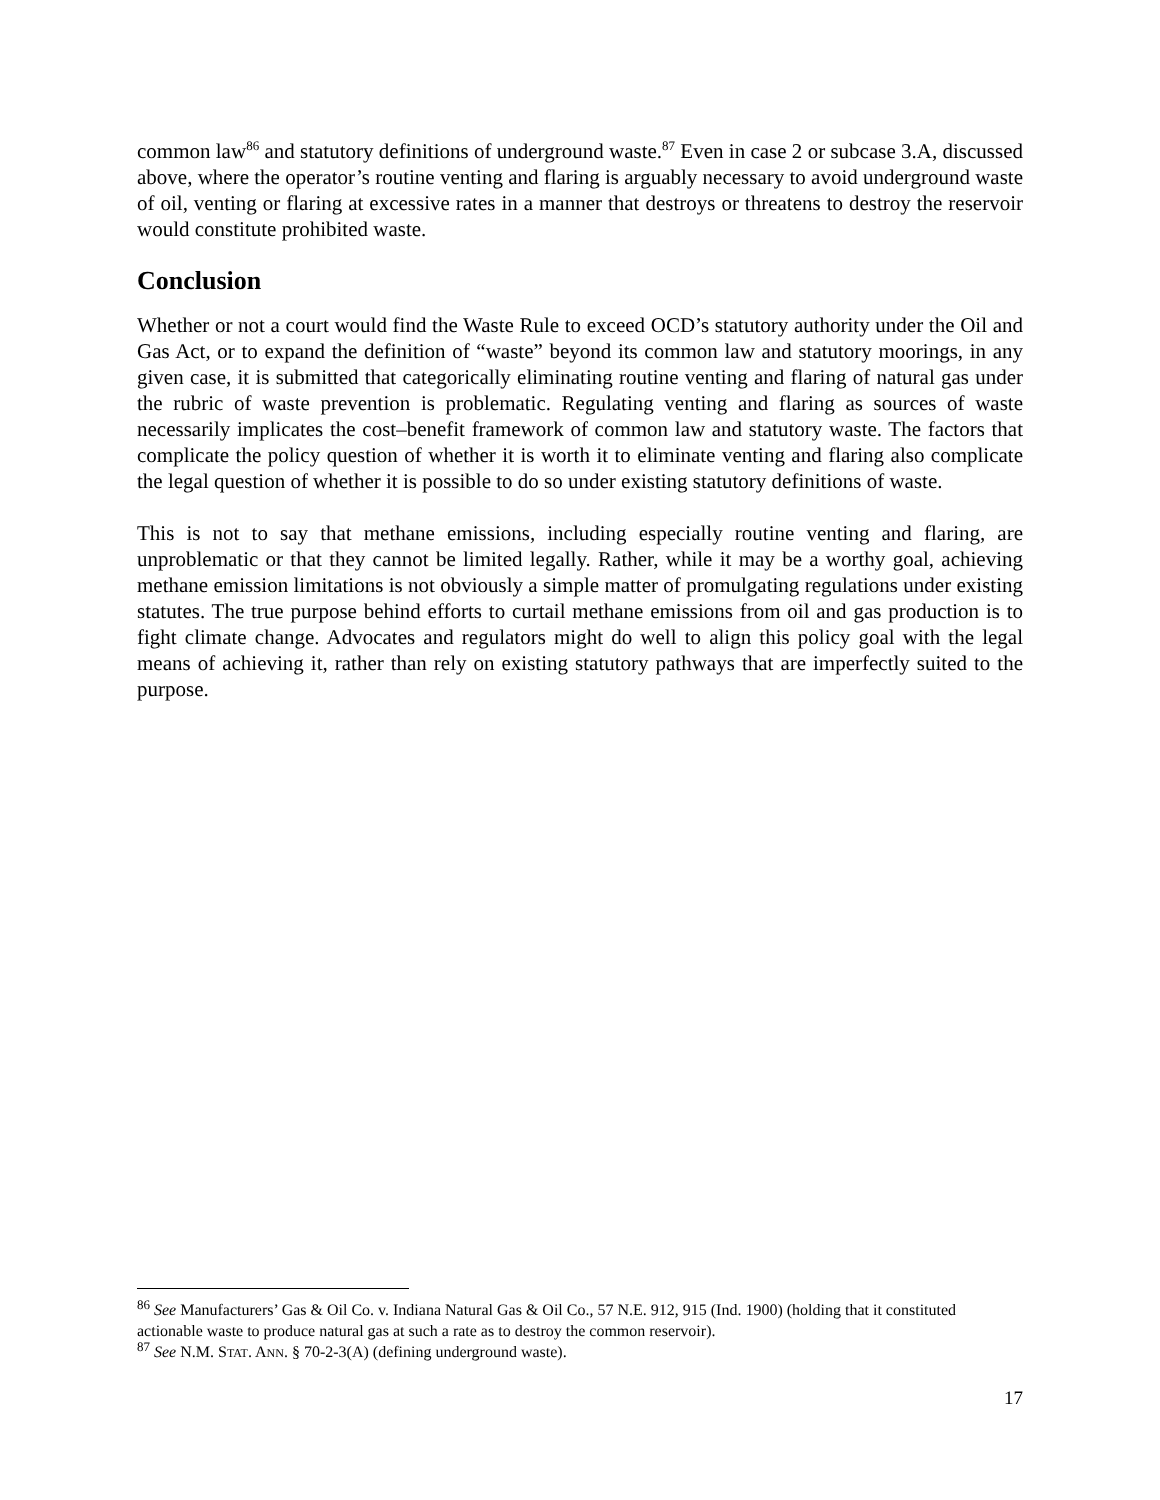common law<sup>86</sup> and statutory definitions of underground waste.<sup>87</sup> Even in case 2 or subcase 3.A, discussed above, where the operator’s routine venting and flaring is arguably necessary to avoid underground waste of oil, venting or flaring at excessive rates in a manner that destroys or threatens to destroy the reservoir would constitute prohibited waste.
Conclusion
Whether or not a court would find the Waste Rule to exceed OCD’s statutory authority under the Oil and Gas Act, or to expand the definition of “waste” beyond its common law and statutory moorings, in any given case, it is submitted that categorically eliminating routine venting and flaring of natural gas under the rubric of waste prevention is problematic. Regulating venting and flaring as sources of waste necessarily implicates the cost–benefit framework of common law and statutory waste. The factors that complicate the policy question of whether it is worth it to eliminate venting and flaring also complicate the legal question of whether it is possible to do so under existing statutory definitions of waste.
This is not to say that methane emissions, including especially routine venting and flaring, are unproblematic or that they cannot be limited legally. Rather, while it may be a worthy goal, achieving methane emission limitations is not obviously a simple matter of promulgating regulations under existing statutes. The true purpose behind efforts to curtail methane emissions from oil and gas production is to fight climate change. Advocates and regulators might do well to align this policy goal with the legal means of achieving it, rather than rely on existing statutory pathways that are imperfectly suited to the purpose.
<sup>86</sup> See Manufacturers’ Gas & Oil Co. v. Indiana Natural Gas & Oil Co., 57 N.E. 912, 915 (Ind. 1900) (holding that it constituted actionable waste to produce natural gas at such a rate as to destroy the common reservoir).
<sup>87</sup> See N.M. STAT. ANN. § 70-2-3(A) (defining underground waste).
17